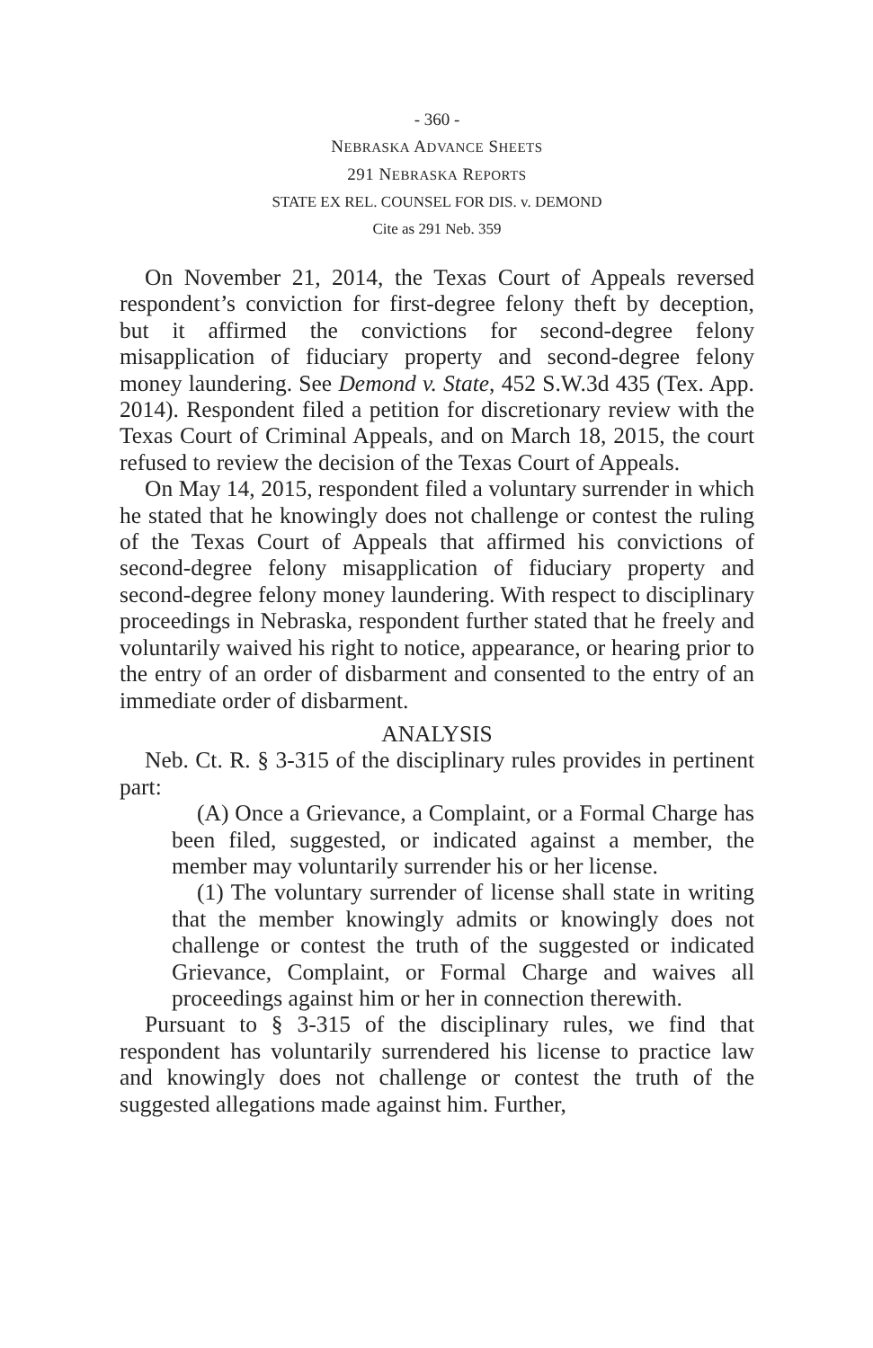- 360 -
NEBRASKA ADVANCE SHEETS
291 NEBRASKA REPORTS
STATE EX REL. COUNSEL FOR DIS. v. DEMOND
Cite as 291 Neb. 359
On November 21, 2014, the Texas Court of Appeals reversed respondent’s conviction for first-degree felony theft by deception, but it affirmed the convictions for second-degree felony misapplication of fiduciary property and second-degree felony money laundering. See Demond v. State, 452 S.W.3d 435 (Tex. App. 2014). Respondent filed a petition for discretionary review with the Texas Court of Criminal Appeals, and on March 18, 2015, the court refused to review the decision of the Texas Court of Appeals.
On May 14, 2015, respondent filed a voluntary surrender in which he stated that he knowingly does not challenge or contest the ruling of the Texas Court of Appeals that affirmed his convictions of second-degree felony misapplication of fiduciary property and second-degree felony money laundering. With respect to disciplinary proceedings in Nebraska, respondent further stated that he freely and voluntarily waived his right to notice, appearance, or hearing prior to the entry of an order of disbarment and consented to the entry of an immediate order of disbarment.
ANALYSIS
Neb. Ct. R. § 3-315 of the disciplinary rules provides in pertinent part:
(A) Once a Grievance, a Complaint, or a Formal Charge has been filed, suggested, or indicated against a member, the member may voluntarily surrender his or her license.
(1) The voluntary surrender of license shall state in writing that the member knowingly admits or knowingly does not challenge or contest the truth of the suggested or indicated Grievance, Complaint, or Formal Charge and waives all proceedings against him or her in connection therewith.
Pursuant to § 3-315 of the disciplinary rules, we find that respondent has voluntarily surrendered his license to practice law and knowingly does not challenge or contest the truth of the suggested allegations made against him. Further,